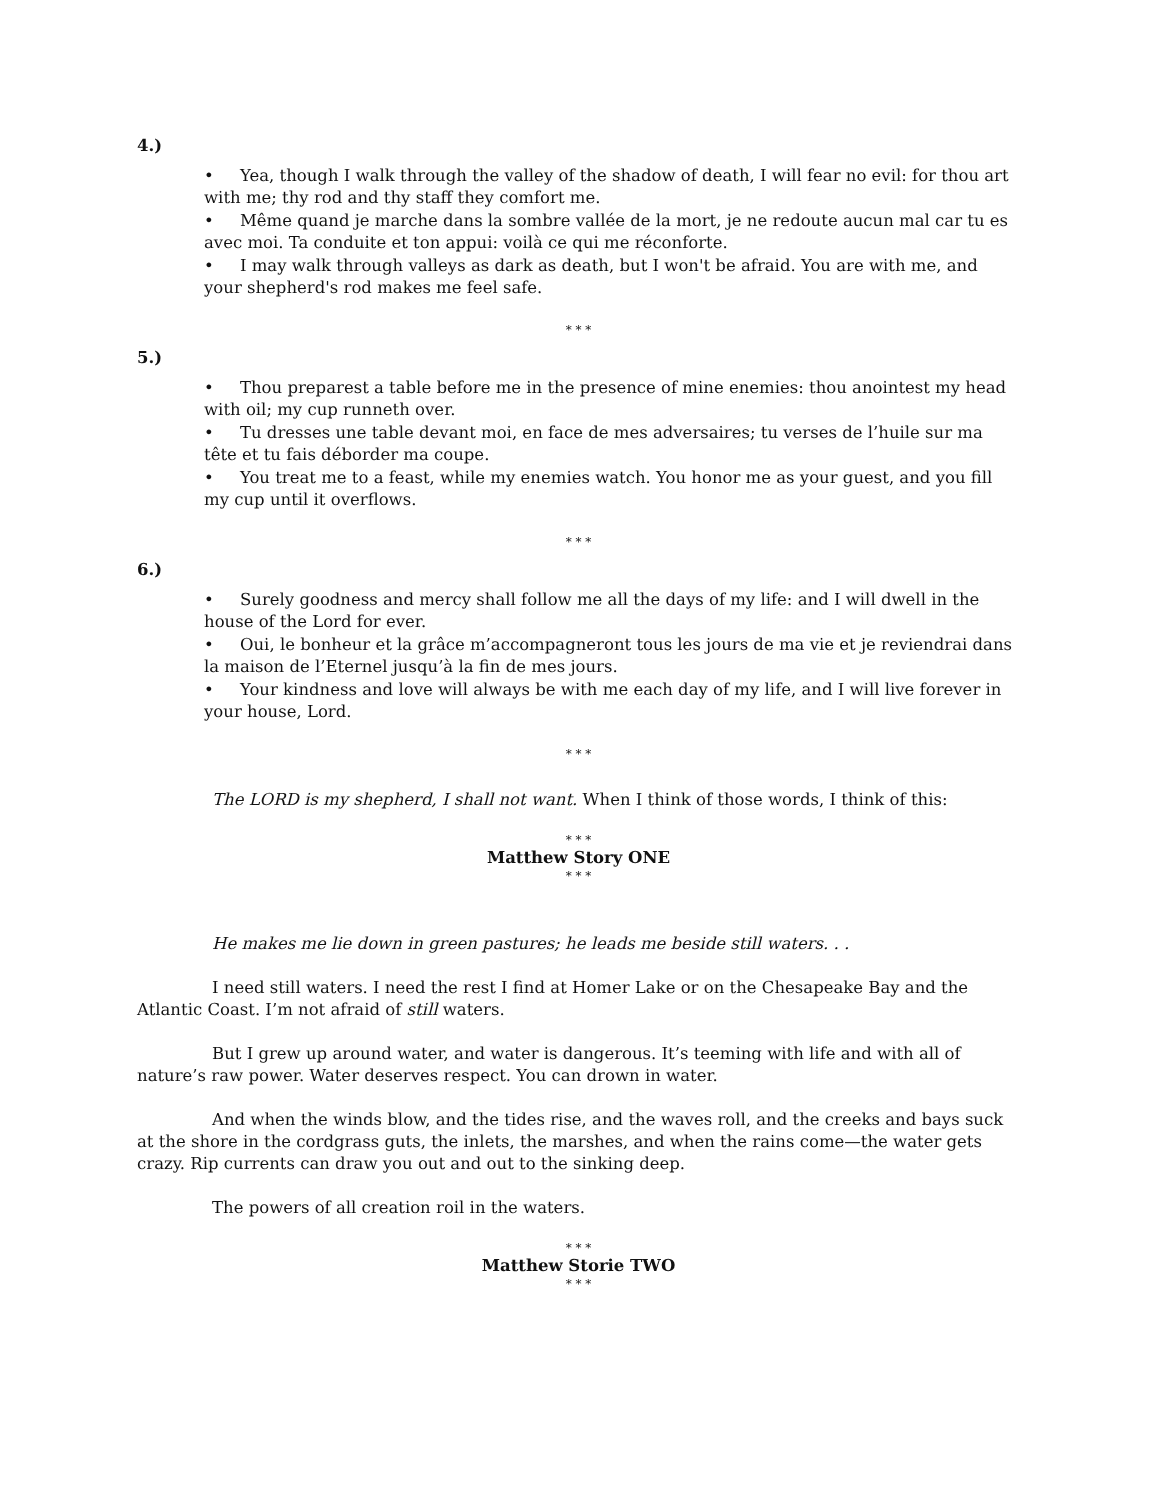4.)
• Yea, though I walk through the valley of the shadow of death, I will fear no evil: for thou art with me; thy rod and thy staff they comfort me.
• Même quand je marche dans la sombre vallée de la mort, je ne redoute aucun mal car tu es avec moi. Ta conduite et ton appui: voilà ce qui me réconforte.
• I may walk through valleys as dark as death, but I won't be afraid. You are with me, and your shepherd's rod makes me feel safe.
* * *
5.)
• Thou preparest a table before me in the presence of mine enemies: thou anointest my head with oil; my cup runneth over.
• Tu dresses une table devant moi, en face de mes adversaires; tu verses de l’huile sur ma tête et tu fais déborder ma coupe.
• You treat me to a feast, while my enemies watch. You honor me as your guest, and you fill my cup until it overflows.
* * *
6.)
• Surely goodness and mercy shall follow me all the days of my life: and I will dwell in the house of the Lord for ever.
• Oui, le bonheur et la grâce m’accompagneront tous les jours de ma vie et je reviendrai dans la maison de l’Eternel jusqu’à la fin de mes jours.
• Your kindness and love will always be with me each day of my life, and I will live forever in your house, Lord.
* * *
The LORD is my shepherd, I shall not want. When I think of those words, I think of this:
* * *
Matthew Story ONE
* * *
He makes me lie down in green pastures; he leads me beside still waters. . .
I need still waters. I need the rest I find at Homer Lake or on the Chesapeake Bay and the Atlantic Coast. I’m not afraid of still waters.
But I grew up around water, and water is dangerous. It’s teeming with life and with all of nature’s raw power. Water deserves respect. You can drown in water.
And when the winds blow, and the tides rise, and the waves roll, and the creeks and bays suck at the shore in the cordgrass guts, the inlets, the marshes, and when the rains come—the water gets crazy. Rip currents can draw you out and out to the sinking deep.
The powers of all creation roil in the waters.
* * *
Matthew Storie TWO
* * *